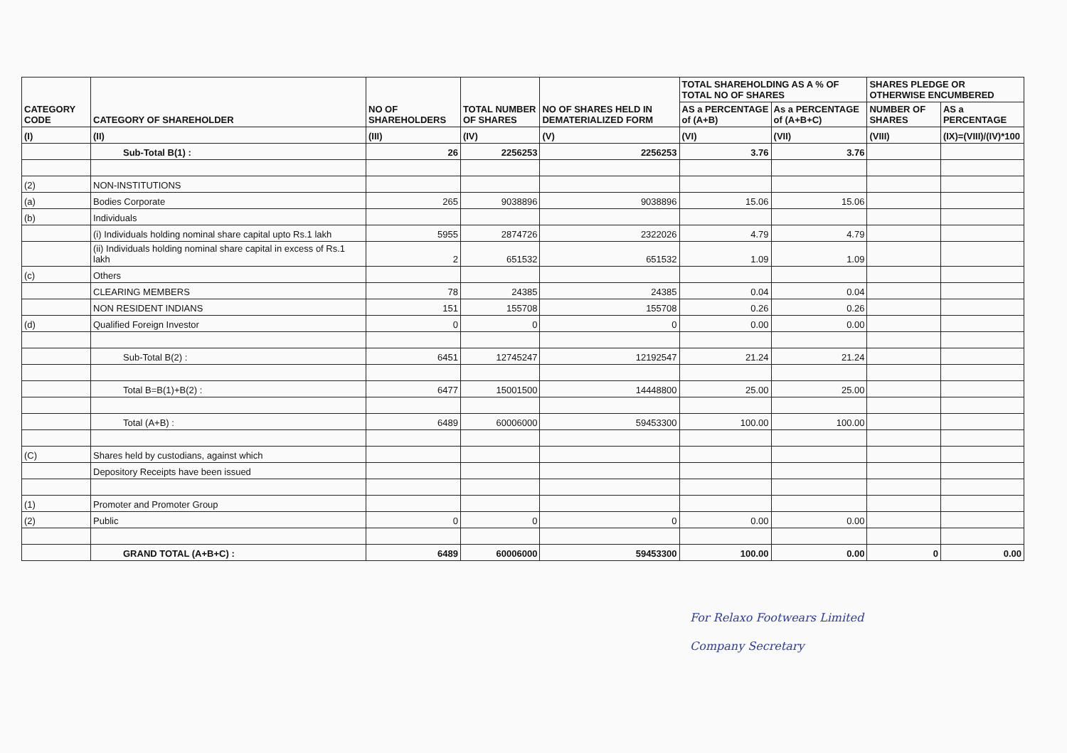| CATEGORY CODE | CATEGORY OF SHAREHOLDER | NO OF SHAREHOLDERS | TOTAL NUMBER OF SHARES | NO OF SHARES HELD IN DEMATERIALIZED FORM | TOTAL SHAREHOLDING AS A % OF TOTAL NO OF SHARES | | SHARES PLEDGE OR OTHERWISE ENCUMBERED | |
| --- | --- | --- | --- | --- | --- | --- | --- | --- |
| | | | | | AS a PERCENTAGE of (A+B) | As a PERCENTAGE of (A+B+C) | NUMBER OF SHARES | AS a PERCENTAGE |
| (I) | (II) | (III) | (IV) | (V) | (VI) | (VII) | (VIII) | (IX)=(VIII)/(IV)*100 |
| | Sub-Total B(1) : | 26 | 2256253 | 2256253 | 3.76 | 3.76 | | |
| (2) | NON-INSTITUTIONS | | | | | | | |
| (a) | Bodies Corporate | 265 | 9038896 | 9038896 | 15.06 | 15.06 | | |
| (b) | Individuals | | | | | | | |
| | (i) Individuals holding nominal share capital upto Rs.1 lakh | 5955 | 2874726 | 2322026 | 4.79 | 4.79 | | |
| | (ii) Individuals holding nominal share capital in excess of Rs.1 lakh | 2 | 651532 | 651532 | 1.09 | 1.09 | | |
| (c) | Others | | | | | | | |
| | CLEARING MEMBERS | 78 | 24385 | 24385 | 0.04 | 0.04 | | |
| | NON RESIDENT INDIANS | 151 | 155708 | 155708 | 0.26 | 0.26 | | |
| (d) | Qualified Foreign Investor | 0 | 0 | 0 | 0.00 | 0.00 | | |
| | Sub-Total B(2) : | 6451 | 12745247 | 12192547 | 21.24 | 21.24 | | |
| | Total B=B(1)+B(2) : | 6477 | 15001500 | 14448800 | 25.00 | 25.00 | | |
| | Total (A+B) : | 6489 | 60006000 | 59453300 | 100.00 | 100.00 | | |
| (C) | Shares held by custodians, against which | | | | | | | |
| | Depository Receipts have been issued | | | | | | | |
| (1) | Promoter and Promoter Group | | | | | | | |
| (2) | Public | 0 | 0 | 0 | 0.00 | 0.00 | | |
| | GRAND TOTAL (A+B+C) : | 6489 | 60006000 | 59453300 | 100.00 | 0.00 | 0 | 0.00 |
For Relaxo Footwears Limited
Company Secretary